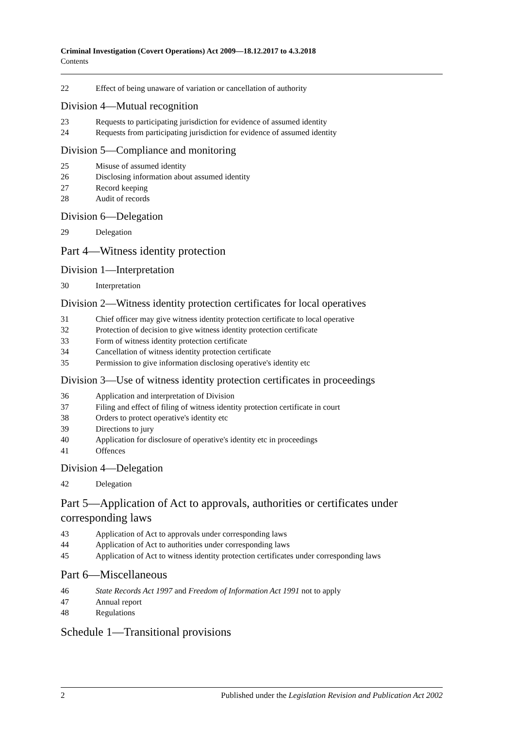Criminal Investigation (Covert Operations) Act 2009—18.12.2017 to 4.3.2018
Contents
22 Effect of being unaware of variation or cancellation of authority
Division 4—Mutual recognition
23 Requests to participating jurisdiction for evidence of assumed identity
24 Requests from participating jurisdiction for evidence of assumed identity
Division 5—Compliance and monitoring
25 Misuse of assumed identity
26 Disclosing information about assumed identity
27 Record keeping
28 Audit of records
Division 6—Delegation
29 Delegation
Part 4—Witness identity protection
Division 1—Interpretation
30 Interpretation
Division 2—Witness identity protection certificates for local operatives
31 Chief officer may give witness identity protection certificate to local operative
32 Protection of decision to give witness identity protection certificate
33 Form of witness identity protection certificate
34 Cancellation of witness identity protection certificate
35 Permission to give information disclosing operative's identity etc
Division 3—Use of witness identity protection certificates in proceedings
36 Application and interpretation of Division
37 Filing and effect of filing of witness identity protection certificate in court
38 Orders to protect operative's identity etc
39 Directions to jury
40 Application for disclosure of operative's identity etc in proceedings
41 Offences
Division 4—Delegation
42 Delegation
Part 5—Application of Act to approvals, authorities or certificates under corresponding laws
43 Application of Act to approvals under corresponding laws
44 Application of Act to authorities under corresponding laws
45 Application of Act to witness identity protection certificates under corresponding laws
Part 6—Miscellaneous
46 State Records Act 1997 and Freedom of Information Act 1991 not to apply
47 Annual report
48 Regulations
Schedule 1—Transitional provisions
2 Published under the Legislation Revision and Publication Act 2002